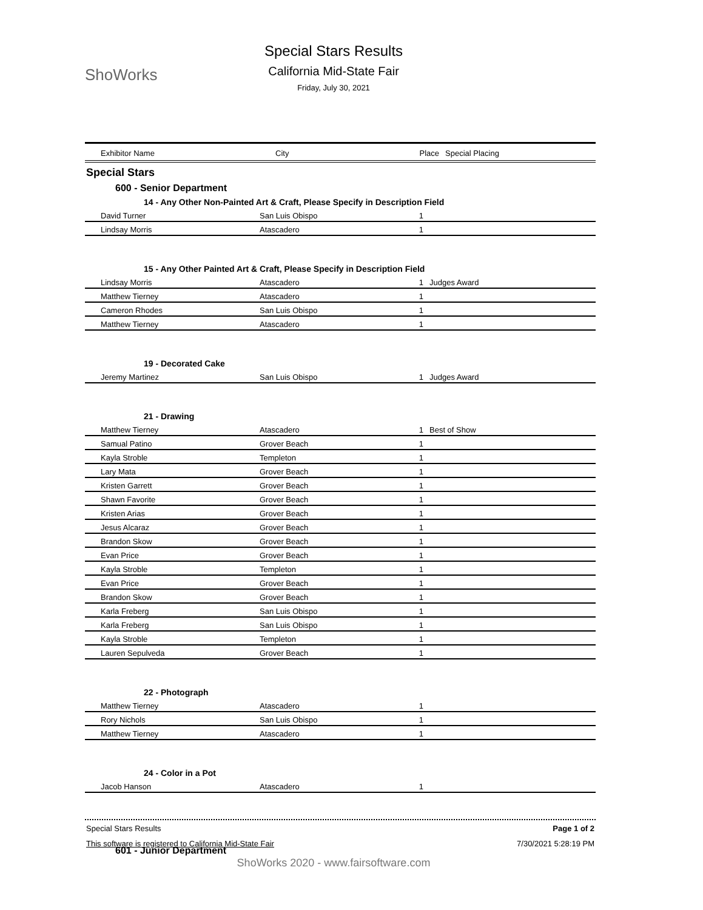ShoWorks
Special Stars Results
California Mid-State Fair
Friday, July 30, 2021
| Exhibitor Name | City | Place | Special Placing |
| --- | --- | --- | --- |
Special Stars
600 - Senior Department
14 - Any Other Non-Painted Art & Craft, Please Specify in Description Field
| David Turner | San Luis Obispo | 1 | |
| Lindsay Morris | Atascadero | 1 | |
15 - Any Other Painted Art & Craft, Please Specify in Description Field
| Lindsay Morris | Atascadero | 1 | Judges Award |
| Matthew Tierney | Atascadero | 1 | |
| Cameron Rhodes | San Luis Obispo | 1 | |
| Matthew Tierney | Atascadero | 1 | |
19 - Decorated Cake
| Jeremy Martinez | San Luis Obispo | 1 | Judges Award |
21 - Drawing
| Matthew Tierney | Atascadero | 1 | Best of Show |
| Samual Patino | Grover Beach | 1 | |
| Kayla Stroble | Templeton | 1 | |
| Lary Mata | Grover Beach | 1 | |
| Kristen Garrett | Grover Beach | 1 | |
| Shawn Favorite | Grover Beach | 1 | |
| Kristen Arias | Grover Beach | 1 | |
| Jesus Alcaraz | Grover Beach | 1 | |
| Brandon Skow | Grover Beach | 1 | |
| Evan Price | Grover Beach | 1 | |
| Kayla Stroble | Templeton | 1 | |
| Evan Price | Grover Beach | 1 | |
| Brandon Skow | Grover Beach | 1 | |
| Karla Freberg | San Luis Obispo | 1 | |
| Karla Freberg | San Luis Obispo | 1 | |
| Kayla Stroble | Templeton | 1 | |
| Lauren Sepulveda | Grover Beach | 1 | |
22 - Photograph
| Matthew Tierney | Atascadero | 1 | |
| Rory Nichols | San Luis Obispo | 1 | |
| Matthew Tierney | Atascadero | 1 | |
24 - Color in a Pot
| Jacob Hanson | Atascadero | 1 | |
601 - Junior Department
Special Stars Results Page 1 of 2
This software is registered to California Mid-State Fair 7/30/2021 5:28:19 PM
ShoWorks 2020 - www.fairsoftware.com